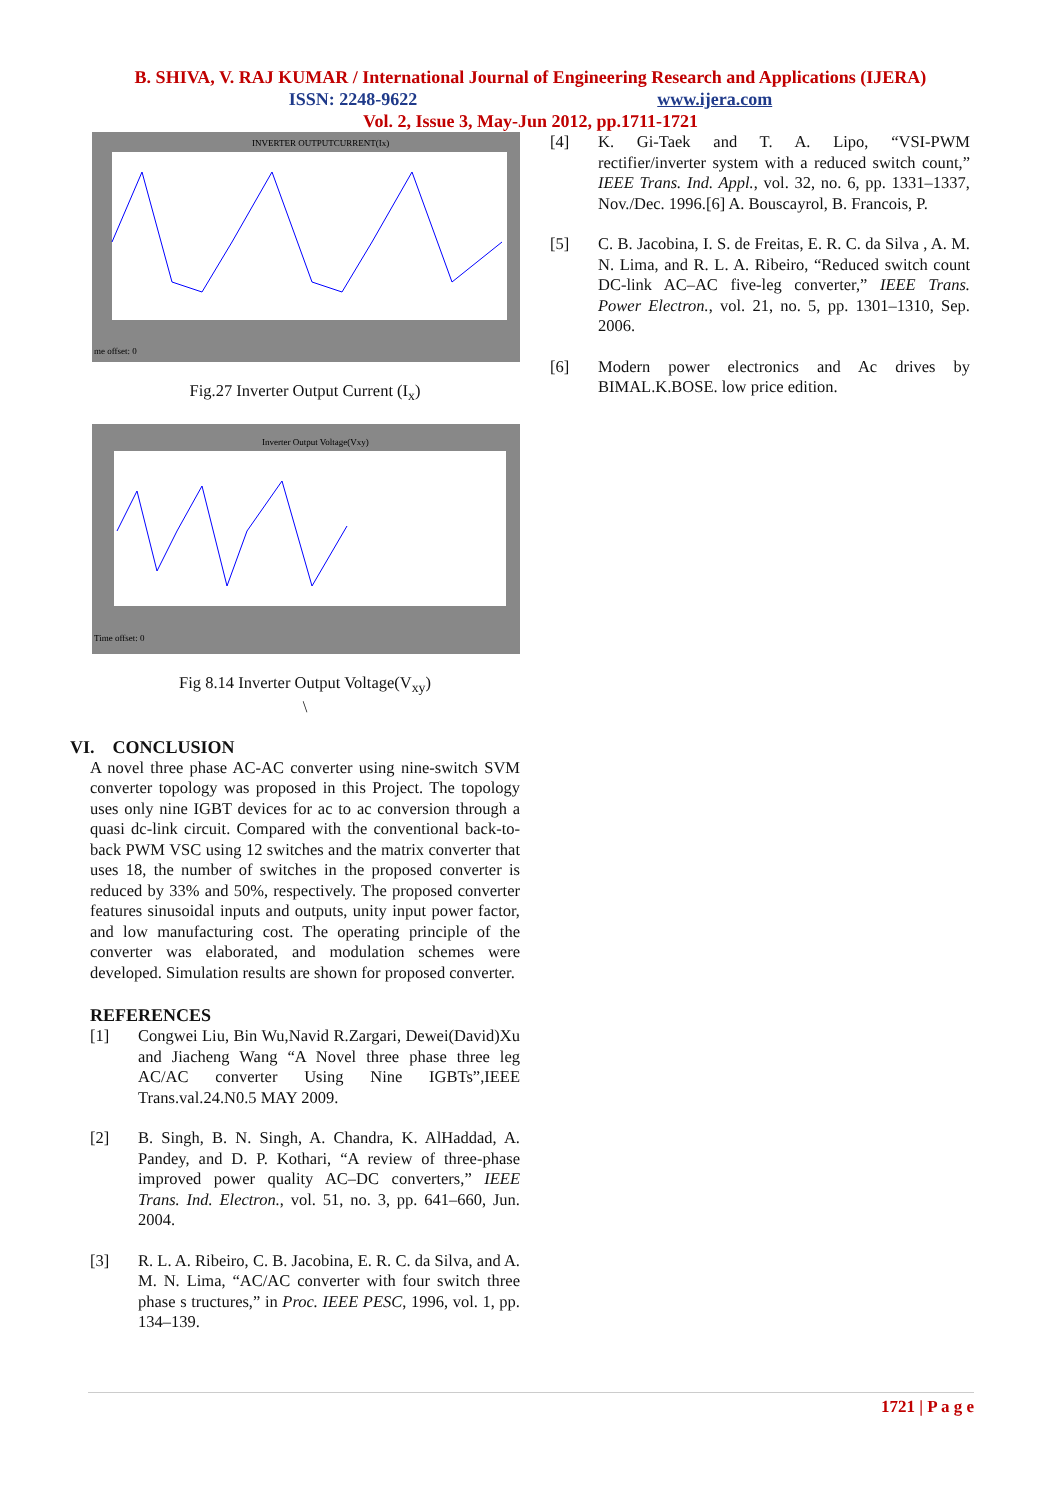B. SHIVA, V. RAJ KUMAR / International Journal of Engineering Research and Applications (IJERA)
ISSN: 2248-9622 www.ijera.com
Vol. 2, Issue 3, May-Jun 2012, pp.1711-1721
INVERTER OUTPUTCURRENT(Ix)
me offset: 0
Fig.27 Inverter Output Current (I<sub>x</sub>)
Inverter Output Voltage(Vxy)
Time offset: 0
Fig 8.14 Inverter Output Voltage(V<sub>xy</sub>)
\
VI. CONCLUSION
A novel three phase AC-AC converter using nine-switch SVM converter topology was proposed in this Project. The topology uses only nine IGBT devices for ac to ac conversion through a quasi dc-link circuit. Compared with the conventional back-to-back PWM VSC using 12 switches and the matrix converter that uses 18, the number of switches in the proposed converter is reduced by 33% and 50%, respectively. The proposed converter features sinusoidal inputs and outputs, unity input power factor, and low manufacturing cost. The operating principle of the converter was elaborated, and modulation schemes were developed. Simulation results are shown for proposed converter.
REFERENCES
[1] Congwei Liu, Bin Wu,Navid R.Zargari, Dewei(David)Xu and Jiacheng Wang “A Novel three phase three leg AC/AC converter Using Nine IGBTs”,IEEE Trans.val.24.N0.5 MAY 2009.
[2] B. Singh, B. N. Singh, A. Chandra, K. AlHaddad, A. Pandey, and D. P. Kothari, “A review of three-phase improved power quality AC–DC converters,” IEEE Trans. Ind. Electron., vol. 51, no. 3, pp. 641–660, Jun. 2004.
[3] R. L. A. Ribeiro, C. B. Jacobina, E. R. C. da Silva, and A. M. N. Lima, “AC/AC converter with four switch three phase s tructures,” in Proc. IEEE PESC, 1996, vol. 1, pp. 134–139.
[4] K. Gi-Taek and T. A. Lipo, “VSI-PWM rectifier/inverter system with a reduced switch count,” IEEE Trans. Ind. Appl., vol. 32, no. 6, pp. 1331–1337, Nov./Dec. 1996.[6] A. Bouscayrol, B. Francois, P.
[5] C. B. Jacobina, I. S. de Freitas, E. R. C. da Silva , A. M. N. Lima, and R. L. A. Ribeiro, “Reduced switch count DC-link AC–AC five-leg converter,” IEEE Trans. Power Electron., vol. 21, no. 5, pp. 1301–1310, Sep. 2006.
[6] Modern power electronics and Ac drives by BIMAL.K.BOSE. low price edition.
1721 | P a g e